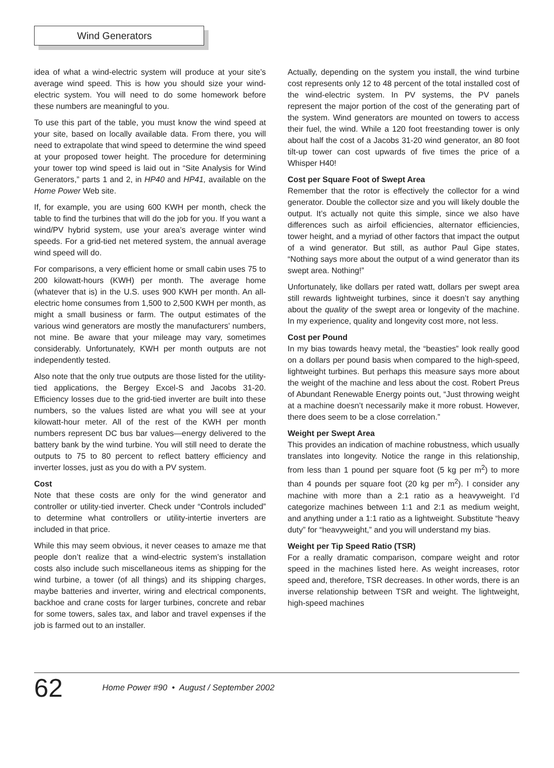Wind Generators
idea of what a wind-electric system will produce at your site’s average wind speed. This is how you should size your wind-electric system. You will need to do some homework before these numbers are meaningful to you.
To use this part of the table, you must know the wind speed at your site, based on locally available data. From there, you will need to extrapolate that wind speed to determine the wind speed at your proposed tower height. The procedure for determining your tower top wind speed is laid out in “Site Analysis for Wind Generators,” parts 1 and 2, in HP40 and HP41, available on the Home Power Web site.
If, for example, you are using 600 KWH per month, check the table to find the turbines that will do the job for you. If you want a wind/PV hybrid system, use your area’s average winter wind speeds. For a grid-tied net metered system, the annual average wind speed will do.
For comparisons, a very efficient home or small cabin uses 75 to 200 kilowatt-hours (KWH) per month. The average home (whatever that is) in the U.S. uses 900 KWH per month. An all-electric home consumes from 1,500 to 2,500 KWH per month, as might a small business or farm. The output estimates of the various wind generators are mostly the manufacturers’ numbers, not mine. Be aware that your mileage may vary, sometimes considerably. Unfortunately, KWH per month outputs are not independently tested.
Also note that the only true outputs are those listed for the utility-tied applications, the Bergey Excel-S and Jacobs 31-20. Efficiency losses due to the grid-tied inverter are built into these numbers, so the values listed are what you will see at your kilowatt-hour meter. All of the rest of the KWH per month numbers represent DC bus bar values—energy delivered to the battery bank by the wind turbine. You will still need to derate the outputs to 75 to 80 percent to reflect battery efficiency and inverter losses, just as you do with a PV system.
Cost
Note that these costs are only for the wind generator and controller or utility-tied inverter. Check under “Controls included” to determine what controllers or utility-intertie inverters are included in that price.
While this may seem obvious, it never ceases to amaze me that people don’t realize that a wind-electric system’s installation costs also include such miscellaneous items as shipping for the wind turbine, a tower (of all things) and its shipping charges, maybe batteries and inverter, wiring and electrical components, backhoe and crane costs for larger turbines, concrete and rebar for some towers, sales tax, and labor and travel expenses if the job is farmed out to an installer.
Actually, depending on the system you install, the wind turbine cost represents only 12 to 48 percent of the total installed cost of the wind-electric system. In PV systems, the PV panels represent the major portion of the cost of the generating part of the system. Wind generators are mounted on towers to access their fuel, the wind. While a 120 foot freestanding tower is only about half the cost of a Jacobs 31-20 wind generator, an 80 foot tilt-up tower can cost upwards of five times the price of a Whisper H40!
Cost per Square Foot of Swept Area
Remember that the rotor is effectively the collector for a wind generator. Double the collector size and you will likely double the output. It’s actually not quite this simple, since we also have differences such as airfoil efficiencies, alternator efficiencies, tower height, and a myriad of other factors that impact the output of a wind generator. But still, as author Paul Gipe states, “Nothing says more about the output of a wind generator than its swept area. Nothing!”
Unfortunately, like dollars per rated watt, dollars per swept area still rewards lightweight turbines, since it doesn’t say anything about the quality of the swept area or longevity of the machine. In my experience, quality and longevity cost more, not less.
Cost per Pound
In my bias towards heavy metal, the “beasties” look really good on a dollars per pound basis when compared to the high-speed, lightweight turbines. But perhaps this measure says more about the weight of the machine and less about the cost. Robert Preus of Abundant Renewable Energy points out, “Just throwing weight at a machine doesn’t necessarily make it more robust. However, there does seem to be a close correlation.”
Weight per Swept Area
This provides an indication of machine robustness, which usually translates into longevity. Notice the range in this relationship, from less than 1 pound per square foot (5 kg per m<sup>2</sup>) to more than 4 pounds per square foot (20 kg per m<sup>2</sup>). I consider any machine with more than a 2:1 ratio as a heavyweight. I’d categorize machines between 1:1 and 2:1 as medium weight, and anything under a 1:1 ratio as a lightweight. Substitute “heavy duty” for “heavyweight,” and you will understand my bias.
Weight per Tip Speed Ratio (TSR)
For a really dramatic comparison, compare weight and rotor speed in the machines listed here. As weight increases, rotor speed and, therefore, TSR decreases. In other words, there is an inverse relationship between TSR and weight. The lightweight, high-speed machines
62
Home Power #90 • August / September 2002